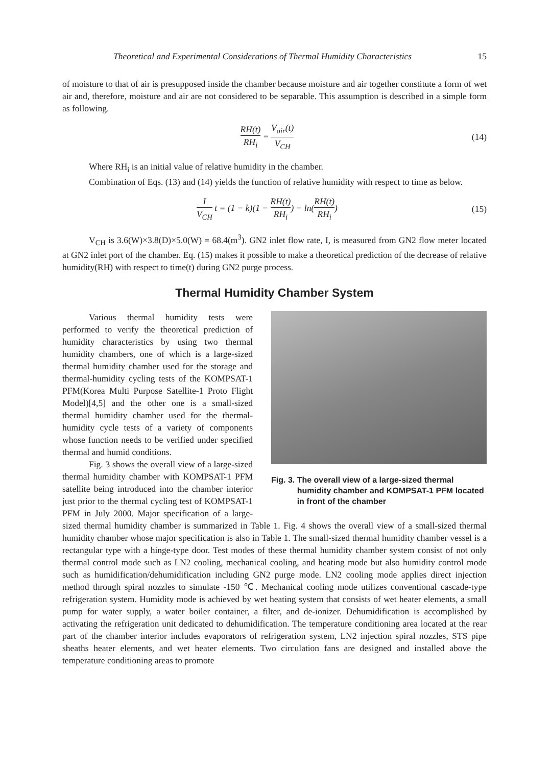Theoretical and Experimental Considerations of Thermal Humidity Characteristics 15
of moisture to that of air is presupposed inside the chamber because moisture and air together constitute a form of wet air and, therefore, moisture and air are not considered to be separable. This assumption is described in a simple form as following.
RH(t) RH<sub>i</sub> = V<sub>air</sub>(t) V<sub>CH</sub> (14)
Where RH<sub>i</sub> is an initial value of relative humidity in the chamber.
Combination of Eqs. (13) and (14) yields the function of relative humidity with respect to time as below.
I V<sub>CH</sub> t = (1 − k)(1 − RH(t) RH<sub>i</sub>) − ln(RH(t) RH<sub>i</sub>) (15)
V<sub>CH</sub> is 3.6(W)×3.8(D)×5.0(W) = 68.4(m<sup>3</sup>). GN2 inlet flow rate, I, is measured from GN2 flow meter located at GN2 inlet port of the chamber. Eq. (15) makes it possible to make a theoretical prediction of the decrease of relative humidity(RH) with respect to time(t) during GN2 purge process.
Thermal Humidity Chamber System
Fig. 3. The overall view of a large-sized thermal humidity chamber and KOMPSAT-1 PFM located in front of the chamber
Various thermal humidity tests were performed to verify the theoretical prediction of humidity characteristics by using two thermal humidity chambers, one of which is a large-sized thermal humidity chamber used for the storage and thermal-humidity cycling tests of the KOMPSAT-1 PFM(Korea Multi Purpose Satellite-1 Proto Flight Model)[4,5] and the other one is a small-sized thermal humidity chamber used for the thermal-humidity cycle tests of a variety of components whose function needs to be verified under specified thermal and humid conditions.
Fig. 3 shows the overall view of a large-sized thermal humidity chamber with KOMPSAT-1 PFM satellite being introduced into the chamber interior just prior to the thermal cycling test of KOMPSAT-1 PFM in July 2000. Major specification of a large-sized thermal humidity chamber is summarized in Table 1. Fig. 4 shows the overall view of a small-sized thermal humidity chamber whose major specification is also in Table 1. The small-sized thermal humidity chamber vessel is a rectangular type with a hinge-type door. Test modes of these thermal humidity chamber system consist of not only thermal control mode such as LN2 cooling, mechanical cooling, and heating mode but also humidity control mode such as humidification/dehumidification including GN2 purge mode. LN2 cooling mode applies direct injection method through spiral nozzles to simulate -150 ℃. Mechanical cooling mode utilizes conventional cascade-type refrigeration system. Humidity mode is achieved by wet heating system that consists of wet heater elements, a small pump for water supply, a water boiler container, a filter, and de-ionizer. Dehumidification is accomplished by activating the refrigeration unit dedicated to dehumidification. The temperature conditioning area located at the rear part of the chamber interior includes evaporators of refrigeration system, LN2 injection spiral nozzles, STS pipe sheaths heater elements, and wet heater elements. Two circulation fans are designed and installed above the temperature conditioning areas to promote